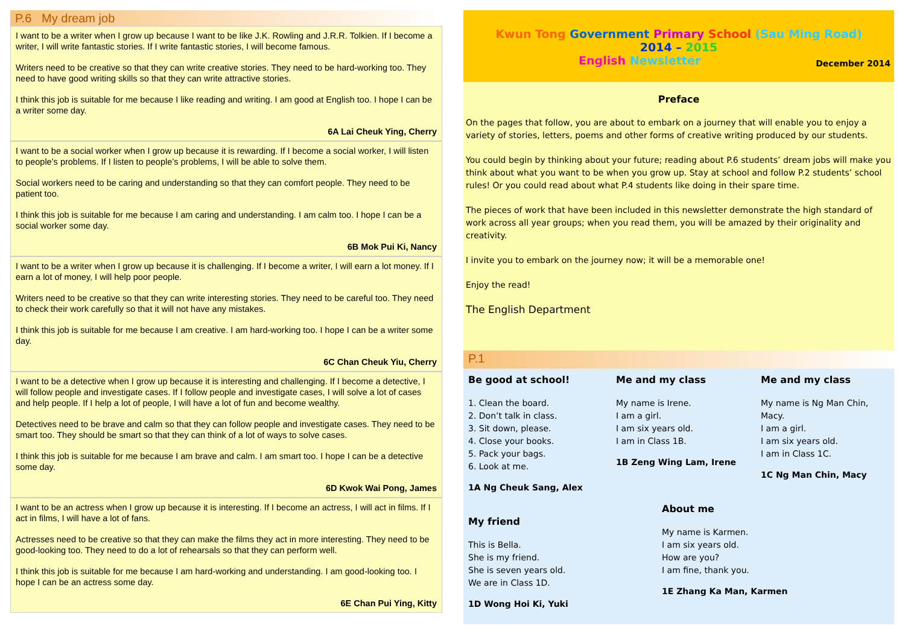P.6 My dream job
I want to be a writer when I grow up because I want to be like J.K. Rowling and J.R.R. Tolkien. If I become a writer, I will write fantastic stories. If I write fantastic stories, I will become famous.
Writers need to be creative so that they can write creative stories. They need to be hard-working too. They need to have good writing skills so that they can write attractive stories.
I think this job is suitable for me because I like reading and writing. I am good at English too. I hope I can be a writer some day.
6A Lai Cheuk Ying, Cherry
I want to be a social worker when I grow up because it is rewarding. If I become a social worker, I will listen to people’s problems. If I listen to people’s problems, I will be able to solve them.
Social workers need to be caring and understanding so that they can comfort people. They need to be patient too.
I think this job is suitable for me because I am caring and understanding. I am calm too. I hope I can be a social worker some day.
6B Mok Pui Ki, Nancy
I want to be a writer when I grow up because it is challenging. If I become a writer, I will earn a lot money. If I earn a lot of money, I will help poor people.
Writers need to be creative so that they can write interesting stories. They need to be careful too. They need to check their work carefully so that it will not have any mistakes.
I think this job is suitable for me because I am creative. I am hard-working too. I hope I can be a writer some day.
6C Chan Cheuk Yiu, Cherry
I want to be a detective when I grow up because it is interesting and challenging. If I become a detective, I will follow people and investigate cases. If I follow people and investigate cases, I will solve a lot of cases and help people. If I help a lot of people, I will have a lot of fun and become wealthy.
Detectives need to be brave and calm so that they can follow people and investigate cases. They need to be smart too. They should be smart so that they can think of a lot of ways to solve cases.
I think this job is suitable for me because I am brave and calm. I am smart too. I hope I can be a detective some day.
6D Kwok Wai Pong, James
I want to be an actress when I grow up because it is interesting. If I become an actress, I will act in films. If I act in films, I will have a lot of fans.
Actresses need to be creative so that they can make the films they act in more interesting. They need to be good-looking too. They need to do a lot of rehearsals so that they can perform well.
I think this job is suitable for me because I am hard-working and understanding. I am good-looking too. I hope I can be an actress some day.
6E Chan Pui Ying, Kitty
Kwun Tong Government Primary School (Sau Ming Road)
2014 – 2015
English Newsletter December 2014
Preface
On the pages that follow, you are about to embark on a journey that will enable you to enjoy a variety of stories, letters, poems and other forms of creative writing produced by our students.
You could begin by thinking about your future; reading about P.6 students’ dream jobs will make you think about what you want to be when you grow up. Stay at school and follow P.2 students’ school rules! Or you could read about what P.4 students like doing in their spare time.
The pieces of work that have been included in this newsletter demonstrate the high standard of work across all year groups; when you read them, you will be amazed by their originality and creativity.
I invite you to embark on the journey now; it will be a memorable one!
Enjoy the read!
The English Department
P.1
Be good at school!
1. Clean the board.
2. Don’t talk in class.
3. Sit down, please.
4. Close your books.
5. Pack your bags.
6. Look at me.
1A Ng Cheuk Sang, Alex
My friend
This is Bella.
She is my friend.
She is seven years old.
We are in Class 1D.
1D Wong Hoi Ki, Yuki
Me and my class
My name is Irene.
I am a girl.
I am six years old.
I am in Class 1B.
1B Zeng Wing Lam, Irene
About me
My name is Karmen.
I am six years old.
How are you?
I am fine, thank you.
1E Zhang Ka Man, Karmen
Me and my class
My name is Ng Man Chin, Macy.
I am a girl.
I am six years old.
I am in Class 1C.
1C Ng Man Chin, Macy